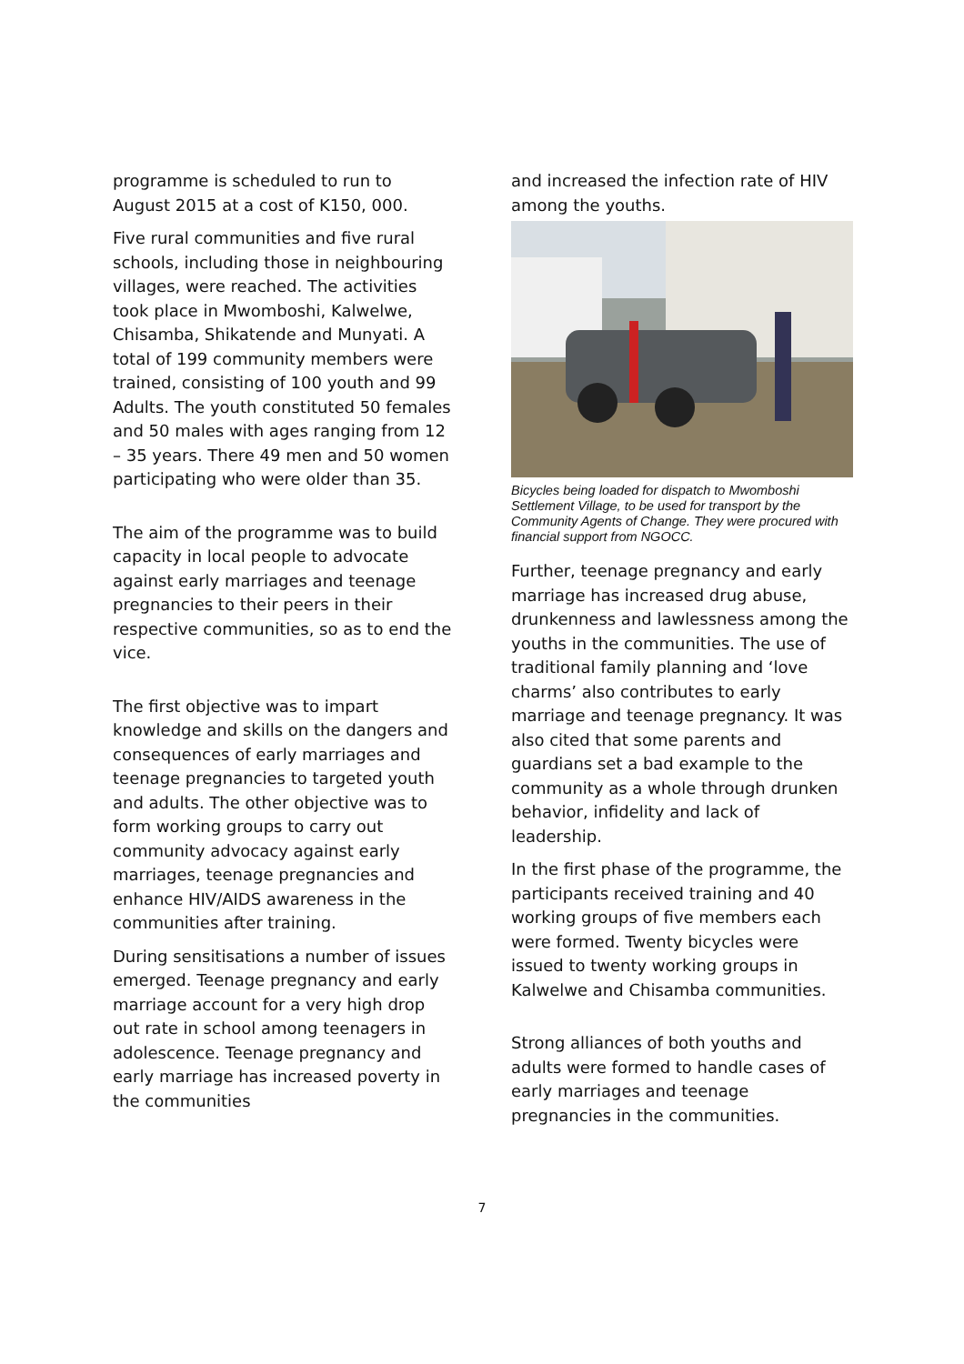programme is scheduled to run to August 2015 at a cost of K150, 000.
Five rural communities and five rural schools, including those in neighbouring villages, were reached. The activities took place in Mwomboshi, Kalwelwe, Chisamba, Shikatende and Munyati. A total of 199 community members were trained, consisting of 100 youth and 99 Adults. The youth constituted 50 females and 50 males with ages ranging from 12 – 35 years. There 49 men and 50 women participating who were older than 35.
The aim of the programme was to build capacity in local people to advocate against early marriages and teenage pregnancies to their peers in their respective communities, so as to end the vice.
The first objective was to impart knowledge and skills on the dangers and consequences of early marriages and teenage pregnancies to targeted youth and adults. The other objective was to form working groups to carry out community advocacy against early marriages, teenage pregnancies and enhance HIV/AIDS awareness in the communities after training.
During sensitisations a number of issues emerged. Teenage pregnancy and early marriage account for a very high drop out rate in school among teenagers in adolescence. Teenage pregnancy and early marriage has increased poverty in the communities
and increased the infection rate of HIV among the youths.
Bicycles being loaded for dispatch to Mwomboshi Settlement Village, to be used for transport by the Community Agents of Change. They were procured with financial support from NGOCC.
Further, teenage pregnancy and early marriage has increased drug abuse, drunkenness and lawlessness among the youths in the communities. The use of traditional family planning and ‘love charms’ also contributes to early marriage and teenage pregnancy. It was also cited that some parents and guardians set a bad example to the community as a whole through drunken behavior, infidelity and lack of leadership.
In the first phase of the programme, the participants received training and 40 working groups of five members each were formed. Twenty bicycles were issued to twenty working groups in Kalwelwe and Chisamba communities.
Strong alliances of both youths and adults were formed to handle cases of early marriages and teenage pregnancies in the communities.
7